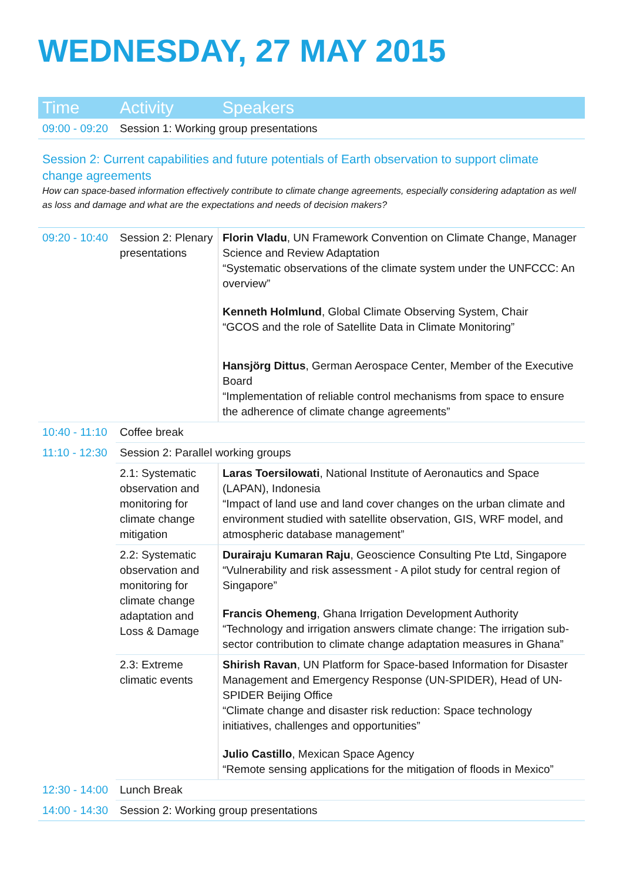WEDNESDAY, 27 MAY 2015
| Time | Activity | Speakers |
| --- | --- | --- |
| 09:00 - 09:20 | Session 1: Working group presentations | |
| Session 2: Current capabilities and future potentials of Earth observation to support climate change agreements How can space-based information effectively contribute to climate change agreements, especially considering adaptation as well as loss and damage and what are the expectations and needs of decision makers? | | |
| 09:20 - 10:40 | Session 2: Plenary presentations | Florin Vladu , UN Framework Convention on Climate Change, Manager Science and Review Adaptation “Systematic observations of the climate system under the UNFCCC: An overview” Kenneth Holmlund , Global Climate Observing System, Chair “GCOS and the role of Satellite Data in Climate Monitoring” Hansjörg Dittus , German Aerospace Center, Member of the Executive Board “Implementation of reliable control mechanisms from space to ensure the adherence of climate change agreements” |
| 10:40 - 11:10 | Coffee break | |
| 11:10 - 12:30 | Session 2: Parallel working groups | |
| | 2.1: Systematic observation and monitoring for climate change mitigation | Laras Toersilowati , National Institute of Aeronautics and Space (LAPAN), Indonesia “Impact of land use and land cover changes on the urban climate and environment studied with satellite observation, GIS, WRF model, and atmospheric database management” |
| | 2.2: Systematic observation and monitoring for climate change adaptation and Loss & Damage | Durairaju Kumaran Raju , Geoscience Consulting Pte Ltd, Singapore “Vulnerability and risk assessment - A pilot study for central region of Singapore” Francis Ohemeng , Ghana Irrigation Development Authority “Technology and irrigation answers climate change: The irrigation sub-sector contribution to climate change adaptation measures in Ghana” |
| | 2.3: Extreme climatic events | Shirish Ravan , UN Platform for Space-based Information for Disaster Management and Emergency Response (UN-SPIDER), Head of UN-SPIDER Beijing Office “Climate change and disaster risk reduction: Space technology initiatives, challenges and opportunities” Julio Castillo , Mexican Space Agency “Remote sensing applications for the mitigation of floods in Mexico” |
| 12:30 - 14:00 | Lunch Break | |
| 14:00 - 14:30 | Session 2: Working group presentations | |